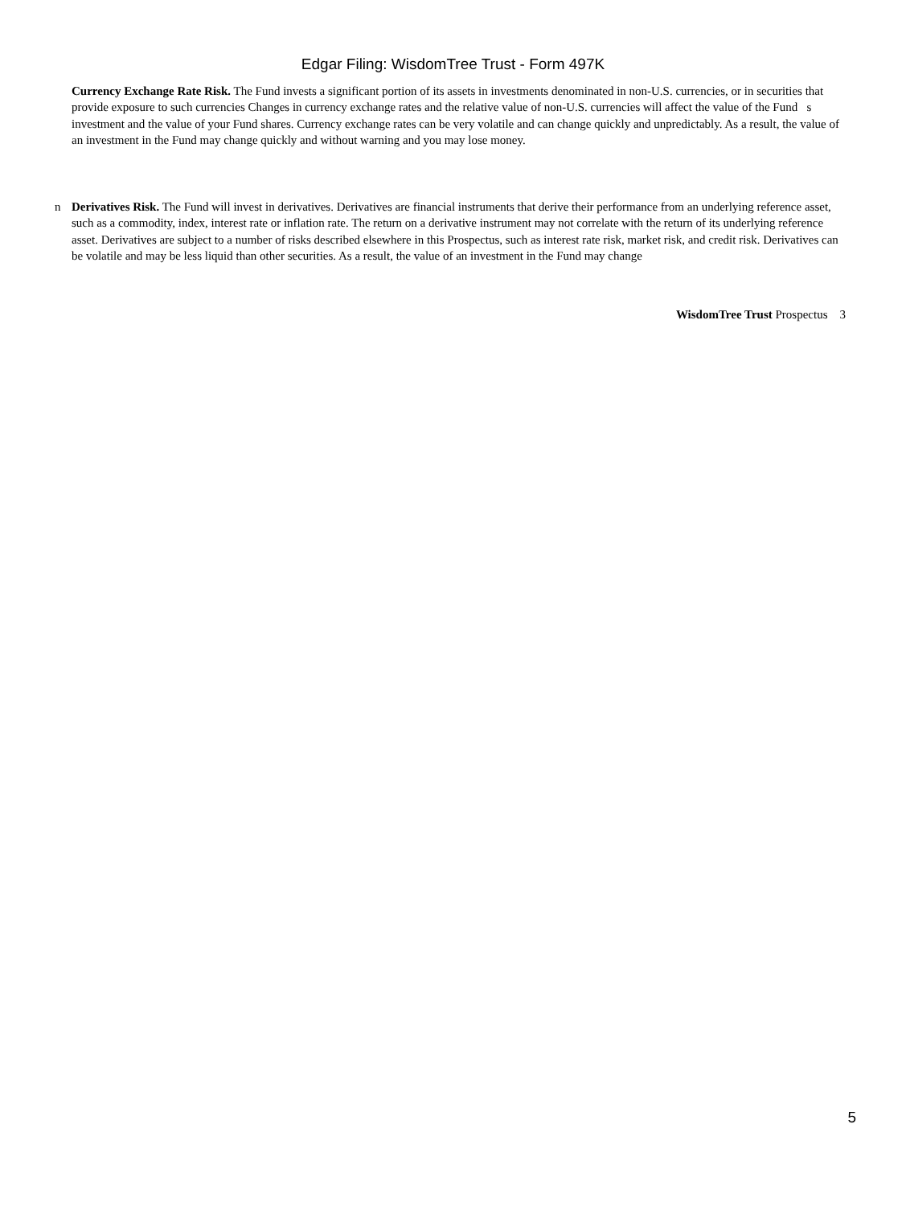Edgar Filing: WisdomTree Trust - Form 497K
Currency Exchange Rate Risk. The Fund invests a significant portion of its assets in investments denominated in non-U.S. currencies, or in securities that provide exposure to such currencies Changes in currency exchange rates and the relative value of non-U.S. currencies will affect the value of the Fund s investment and the value of your Fund shares. Currency exchange rates can be very volatile and can change quickly and unpredictably. As a result, the value of an investment in the Fund may change quickly and without warning and you may lose money.
n Derivatives Risk. The Fund will invest in derivatives. Derivatives are financial instruments that derive their performance from an underlying reference asset, such as a commodity, index, interest rate or inflation rate. The return on a derivative instrument may not correlate with the return of its underlying reference asset. Derivatives are subject to a number of risks described elsewhere in this Prospectus, such as interest rate risk, market risk, and credit risk. Derivatives can be volatile and may be less liquid than other securities. As a result, the value of an investment in the Fund may change
WisdomTree Trust Prospectus 3
5